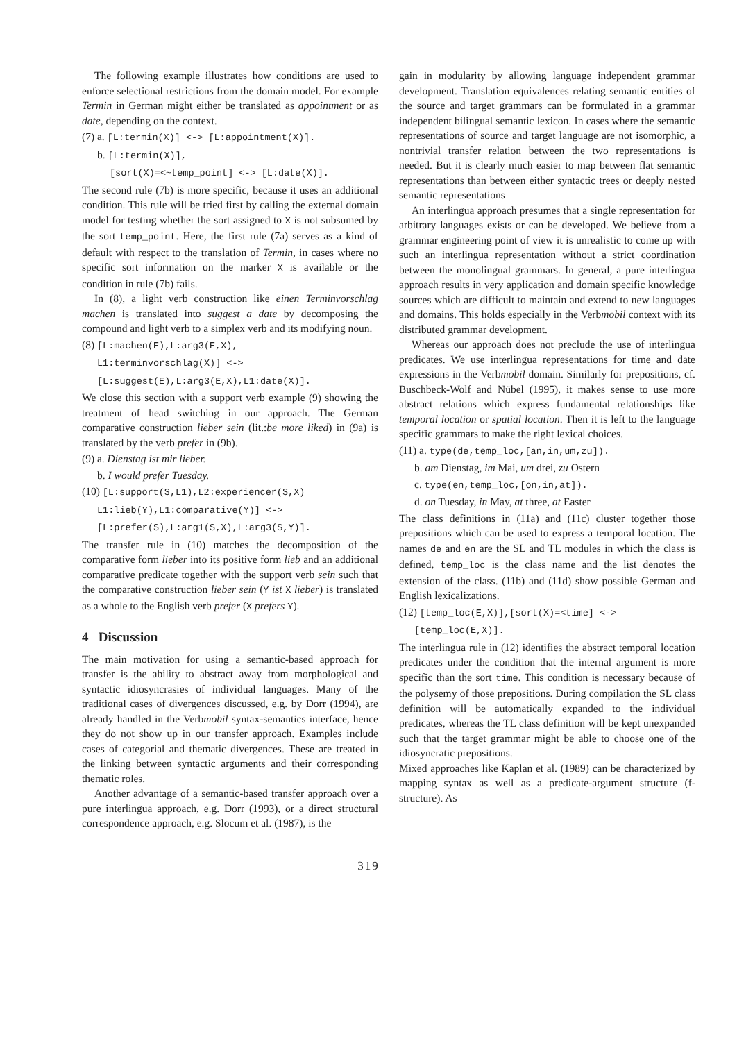The following example illustrates how conditions are used to enforce selectional restrictions from the domain model. For example Termin in German might either be translated as appointment or as date, depending on the context.
(7) a. [L:termin(X)] <-> [L:appointment(X)].
b. [L:termin(X)],
[sort(X)=<~temp_point] <-> [L:date(X)].
The second rule (7b) is more specific, because it uses an additional condition. This rule will be tried first by calling the external domain model for testing whether the sort assigned to X is not subsumed by the sort temp_point. Here, the first rule (7a) serves as a kind of default with respect to the translation of Termin, in cases where no specific sort information on the marker X is available or the condition in rule (7b) fails.
In (8), a light verb construction like einen Terminvorschlag machen is translated into suggest a date by decomposing the compound and light verb to a simplex verb and its modifying noun.
(8) [L:machen(E),L:arg3(E,X),
L1:terminvorschlag(X)] <->
[L:suggest(E),L:arg3(E,X),L1:date(X)].
We close this section with a support verb example (9) showing the treatment of head switching in our approach. The German comparative construction lieber sein (lit.:be more liked) in (9a) is translated by the verb prefer in (9b).
(9) a. Dienstag ist mir lieber.
b. I would prefer Tuesday.
(10) [L:support(S,L1),L2:experiencer(S,X)
L1:lieb(Y),L1:comparative(Y)] <->
[L:prefer(S),L:arg1(S,X),L:arg3(S,Y)].
The transfer rule in (10) matches the decomposition of the comparative form lieber into its positive form lieb and an additional comparative predicate together with the support verb sein such that the comparative construction lieber sein (Y ist X lieber) is translated as a whole to the English verb prefer (X prefers Y).
4 Discussion
The main motivation for using a semantic-based approach for transfer is the ability to abstract away from morphological and syntactic idiosyncrasies of individual languages. Many of the traditional cases of divergences discussed, e.g. by Dorr (1994), are already handled in the Verbmobil syntax-semantics interface, hence they do not show up in our transfer approach. Examples include cases of categorial and thematic divergences. These are treated in the linking between syntactic arguments and their corresponding thematic roles.
Another advantage of a semantic-based transfer approach over a pure interlingua approach, e.g. Dorr (1993), or a direct structural correspondence approach, e.g. Slocum et al. (1987), is the
gain in modularity by allowing language independent grammar development. Translation equivalences relating semantic entities of the source and target grammars can be formulated in a grammar independent bilingual semantic lexicon. In cases where the semantic representations of source and target language are not isomorphic, a nontrivial transfer relation between the two representations is needed. But it is clearly much easier to map between flat semantic representations than between either syntactic trees or deeply nested semantic representations
An interlingua approach presumes that a single representation for arbitrary languages exists or can be developed. We believe from a grammar engineering point of view it is unrealistic to come up with such an interlingua representation without a strict coordination between the monolingual grammars. In general, a pure interlingua approach results in very application and domain specific knowledge sources which are difficult to maintain and extend to new languages and domains. This holds especially in the Verbmobil context with its distributed grammar development.
Whereas our approach does not preclude the use of interlingua predicates. We use interlingua representations for time and date expressions in the Verbmobil domain. Similarly for prepositions, cf. Buschbeck-Wolf and Nübel (1995), it makes sense to use more abstract relations which express fundamental relationships like temporal location or spatial location. Then it is left to the language specific grammars to make the right lexical choices.
(11) a. type(de,temp_loc,[an,in,um,zu]).
b. am Dienstag, im Mai, um drei, zu Ostern
c. type(en,temp_loc,[on,in,at]).
d. on Tuesday, in May, at three, at Easter
The class definitions in (11a) and (11c) cluster together those prepositions which can be used to express a temporal location. The names de and en are the SL and TL modules in which the class is defined, temp_loc is the class name and the list denotes the extension of the class. (11b) and (11d) show possible German and English lexicalizations.
(12) [temp_loc(E,X)],[sort(X)=<time] <->
[temp_loc(E,X)].
The interlingua rule in (12) identifies the abstract temporal location predicates under the condition that the internal argument is more specific than the sort time. This condition is necessary because of the polysemy of those prepositions. During compilation the SL class definition will be automatically expanded to the individual predicates, whereas the TL class definition will be kept unexpanded such that the target grammar might be able to choose one of the idiosyncratic prepositions.
Mixed approaches like Kaplan et al. (1989) can be characterized by mapping syntax as well as a predicate-argument structure (f-structure). As
319